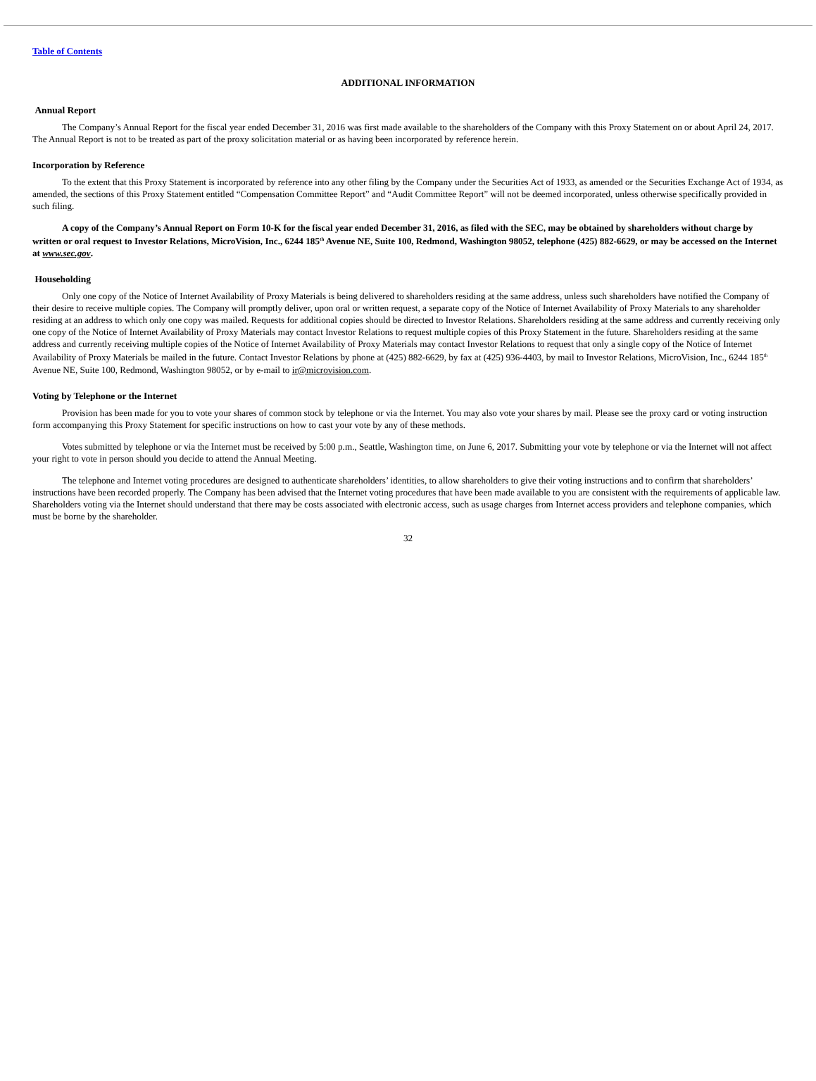Table of Contents
ADDITIONAL INFORMATION
Annual Report
The Company’s Annual Report for the fiscal year ended December 31, 2016 was first made available to the shareholders of the Company with this Proxy Statement on or about April 24, 2017. The Annual Report is not to be treated as part of the proxy solicitation material or as having been incorporated by reference herein.
Incorporation by Reference
To the extent that this Proxy Statement is incorporated by reference into any other filing by the Company under the Securities Act of 1933, as amended or the Securities Exchange Act of 1934, as amended, the sections of this Proxy Statement entitled “Compensation Committee Report” and “Audit Committee Report” will not be deemed incorporated, unless otherwise specifically provided in such filing.
A copy of the Company’s Annual Report on Form 10-K for the fiscal year ended December 31, 2016, as filed with the SEC, may be obtained by shareholders without charge by written or oral request to Investor Relations, MicroVision, Inc., 6244 185<sup>th</sup> Avenue NE, Suite 100, Redmond, Washington 98052, telephone (425) 882-6629, or may be accessed on the Internet at www.sec.gov.
Householding
Only one copy of the Notice of Internet Availability of Proxy Materials is being delivered to shareholders residing at the same address, unless such shareholders have notified the Company of their desire to receive multiple copies. The Company will promptly deliver, upon oral or written request, a separate copy of the Notice of Internet Availability of Proxy Materials to any shareholder residing at an address to which only one copy was mailed. Requests for additional copies should be directed to Investor Relations. Shareholders residing at the same address and currently receiving only one copy of the Notice of Internet Availability of Proxy Materials may contact Investor Relations to request multiple copies of this Proxy Statement in the future. Shareholders residing at the same address and currently receiving multiple copies of the Notice of Internet Availability of Proxy Materials may contact Investor Relations to request that only a single copy of the Notice of Internet Availability of Proxy Materials be mailed in the future. Contact Investor Relations by phone at (425) 882-6629, by fax at (425) 936-4403, by mail to Investor Relations, MicroVision, Inc., 6244 185<sup>th</sup> Avenue NE, Suite 100, Redmond, Washington 98052, or by e-mail to ir@microvision.com.
Voting by Telephone or the Internet
Provision has been made for you to vote your shares of common stock by telephone or via the Internet. You may also vote your shares by mail. Please see the proxy card or voting instruction form accompanying this Proxy Statement for specific instructions on how to cast your vote by any of these methods.
Votes submitted by telephone or via the Internet must be received by 5:00 p.m., Seattle, Washington time, on June 6, 2017. Submitting your vote by telephone or via the Internet will not affect your right to vote in person should you decide to attend the Annual Meeting.
The telephone and Internet voting procedures are designed to authenticate shareholders’ identities, to allow shareholders to give their voting instructions and to confirm that shareholders’ instructions have been recorded properly. The Company has been advised that the Internet voting procedures that have been made available to you are consistent with the requirements of applicable law. Shareholders voting via the Internet should understand that there may be costs associated with electronic access, such as usage charges from Internet access providers and telephone companies, which must be borne by the shareholder.
32